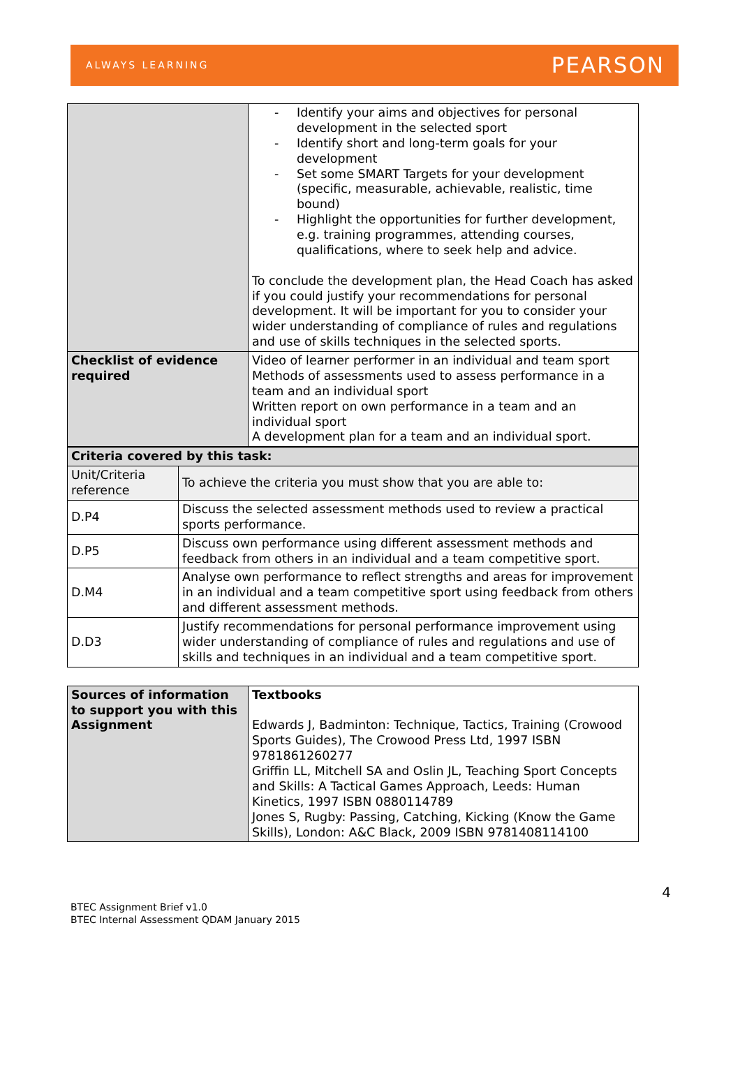ALWAYS LEARNING PEARSON
| | - Identify your aims and objectives for personal development in the selected sport - Identify short and long-term goals for your development - Set some SMART Targets for your development (specific, measurable, achievable, realistic, time bound) - Highlight the opportunities for further development, e.g. training programmes, attending courses, qualifications, where to seek help and advice. To conclude the development plan, the Head Coach has asked if you could justify your recommendations for personal development. It will be important for you to consider your wider understanding of compliance of rules and regulations and use of skills techniques in the selected sports. |
| Checklist of evidence required | Video of learner performer in an individual and team sport Methods of assessments used to assess performance in a team and an individual sport Written report on own performance in a team and an individual sport A development plan for a team and an individual sport. |
| Criteria covered by this task: | |
| Unit/Criteria reference | To achieve the criteria you must show that you are able to: |
| D.P4 | Discuss the selected assessment methods used to review a practical sports performance. |
| D.P5 | Discuss own performance using different assessment methods and feedback from others in an individual and a team competitive sport. |
| D.M4 | Analyse own performance to reflect strengths and areas for improvement in an individual and a team competitive sport using feedback from others and different assessment methods. |
| D.D3 | Justify recommendations for personal performance improvement using wider understanding of compliance of rules and regulations and use of skills and techniques in an individual and a team competitive sport. |
| Sources of information to support you with this Assignment | Textbooks Edwards J, Badminton: Technique, Tactics, Training (Crowood Sports Guides), The Crowood Press Ltd, 1997 ISBN 9781861260277 Griffin LL, Mitchell SA and Oslin JL, Teaching Sport Concepts and Skills: A Tactical Games Approach, Leeds: Human Kinetics, 1997 ISBN 0880114789 Jones S, Rugby: Passing, Catching, Kicking (Know the Game Skills), London: A&C Black, 2009 ISBN 9781408114100 |
4
BTEC Assignment Brief v1.0
BTEC Internal Assessment QDAM January 2015